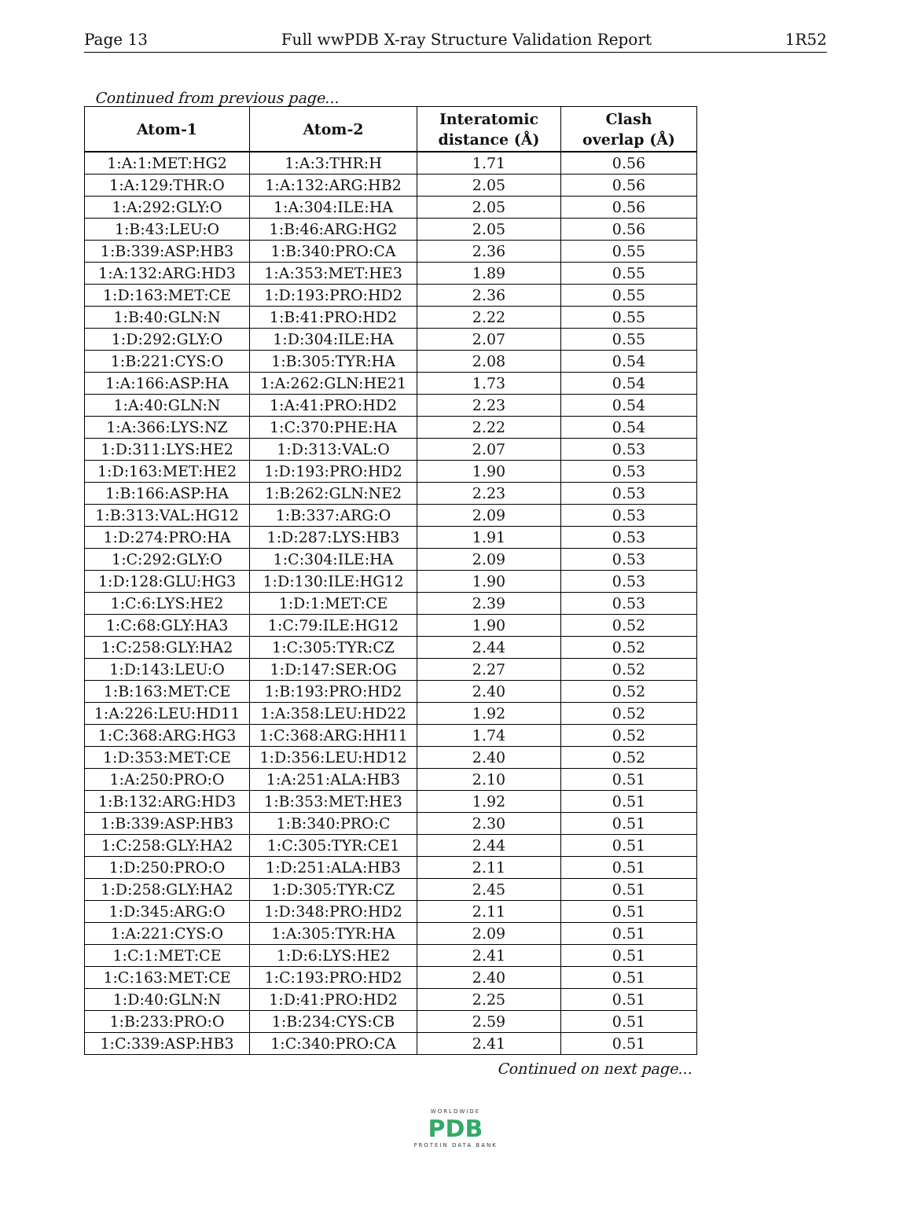Page 13 Full wwPDB X-ray Structure Validation Report 1R52
Continued from previous page...
| Atom-1 | Atom-2 | Interatomic distance (Å) | Clash overlap (Å) |
| --- | --- | --- | --- |
| 1:A:1:MET:HG2 | 1:A:3:THR:H | 1.71 | 0.56 |
| 1:A:129:THR:O | 1:A:132:ARG:HB2 | 2.05 | 0.56 |
| 1:A:292:GLY:O | 1:A:304:ILE:HA | 2.05 | 0.56 |
| 1:B:43:LEU:O | 1:B:46:ARG:HG2 | 2.05 | 0.56 |
| 1:B:339:ASP:HB3 | 1:B:340:PRO:CA | 2.36 | 0.55 |
| 1:A:132:ARG:HD3 | 1:A:353:MET:HE3 | 1.89 | 0.55 |
| 1:D:163:MET:CE | 1:D:193:PRO:HD2 | 2.36 | 0.55 |
| 1:B:40:GLN:N | 1:B:41:PRO:HD2 | 2.22 | 0.55 |
| 1:D:292:GLY:O | 1:D:304:ILE:HA | 2.07 | 0.55 |
| 1:B:221:CYS:O | 1:B:305:TYR:HA | 2.08 | 0.54 |
| 1:A:166:ASP:HA | 1:A:262:GLN:HE21 | 1.73 | 0.54 |
| 1:A:40:GLN:N | 1:A:41:PRO:HD2 | 2.23 | 0.54 |
| 1:A:366:LYS:NZ | 1:C:370:PHE:HA | 2.22 | 0.54 |
| 1:D:311:LYS:HE2 | 1:D:313:VAL:O | 2.07 | 0.53 |
| 1:D:163:MET:HE2 | 1:D:193:PRO:HD2 | 1.90 | 0.53 |
| 1:B:166:ASP:HA | 1:B:262:GLN:NE2 | 2.23 | 0.53 |
| 1:B:313:VAL:HG12 | 1:B:337:ARG:O | 2.09 | 0.53 |
| 1:D:274:PRO:HA | 1:D:287:LYS:HB3 | 1.91 | 0.53 |
| 1:C:292:GLY:O | 1:C:304:ILE:HA | 2.09 | 0.53 |
| 1:D:128:GLU:HG3 | 1:D:130:ILE:HG12 | 1.90 | 0.53 |
| 1:C:6:LYS:HE2 | 1:D:1:MET:CE | 2.39 | 0.53 |
| 1:C:68:GLY:HA3 | 1:C:79:ILE:HG12 | 1.90 | 0.52 |
| 1:C:258:GLY:HA2 | 1:C:305:TYR:CZ | 2.44 | 0.52 |
| 1:D:143:LEU:O | 1:D:147:SER:OG | 2.27 | 0.52 |
| 1:B:163:MET:CE | 1:B:193:PRO:HD2 | 2.40 | 0.52 |
| 1:A:226:LEU:HD11 | 1:A:358:LEU:HD22 | 1.92 | 0.52 |
| 1:C:368:ARG:HG3 | 1:C:368:ARG:HH11 | 1.74 | 0.52 |
| 1:D:353:MET:CE | 1:D:356:LEU:HD12 | 2.40 | 0.52 |
| 1:A:250:PRO:O | 1:A:251:ALA:HB3 | 2.10 | 0.51 |
| 1:B:132:ARG:HD3 | 1:B:353:MET:HE3 | 1.92 | 0.51 |
| 1:B:339:ASP:HB3 | 1:B:340:PRO:C | 2.30 | 0.51 |
| 1:C:258:GLY:HA2 | 1:C:305:TYR:CE1 | 2.44 | 0.51 |
| 1:D:250:PRO:O | 1:D:251:ALA:HB3 | 2.11 | 0.51 |
| 1:D:258:GLY:HA2 | 1:D:305:TYR:CZ | 2.45 | 0.51 |
| 1:D:345:ARG:O | 1:D:348:PRO:HD2 | 2.11 | 0.51 |
| 1:A:221:CYS:O | 1:A:305:TYR:HA | 2.09 | 0.51 |
| 1:C:1:MET:CE | 1:D:6:LYS:HE2 | 2.41 | 0.51 |
| 1:C:163:MET:CE | 1:C:193:PRO:HD2 | 2.40 | 0.51 |
| 1:D:40:GLN:N | 1:D:41:PRO:HD2 | 2.25 | 0.51 |
| 1:B:233:PRO:O | 1:B:234:CYS:CB | 2.59 | 0.51 |
| 1:C:339:ASP:HB3 | 1:C:340:PRO:CA | 2.41 | 0.51 |
Continued on next page...
WORLDWIDE
PDB
PROTEIN DATA BANK